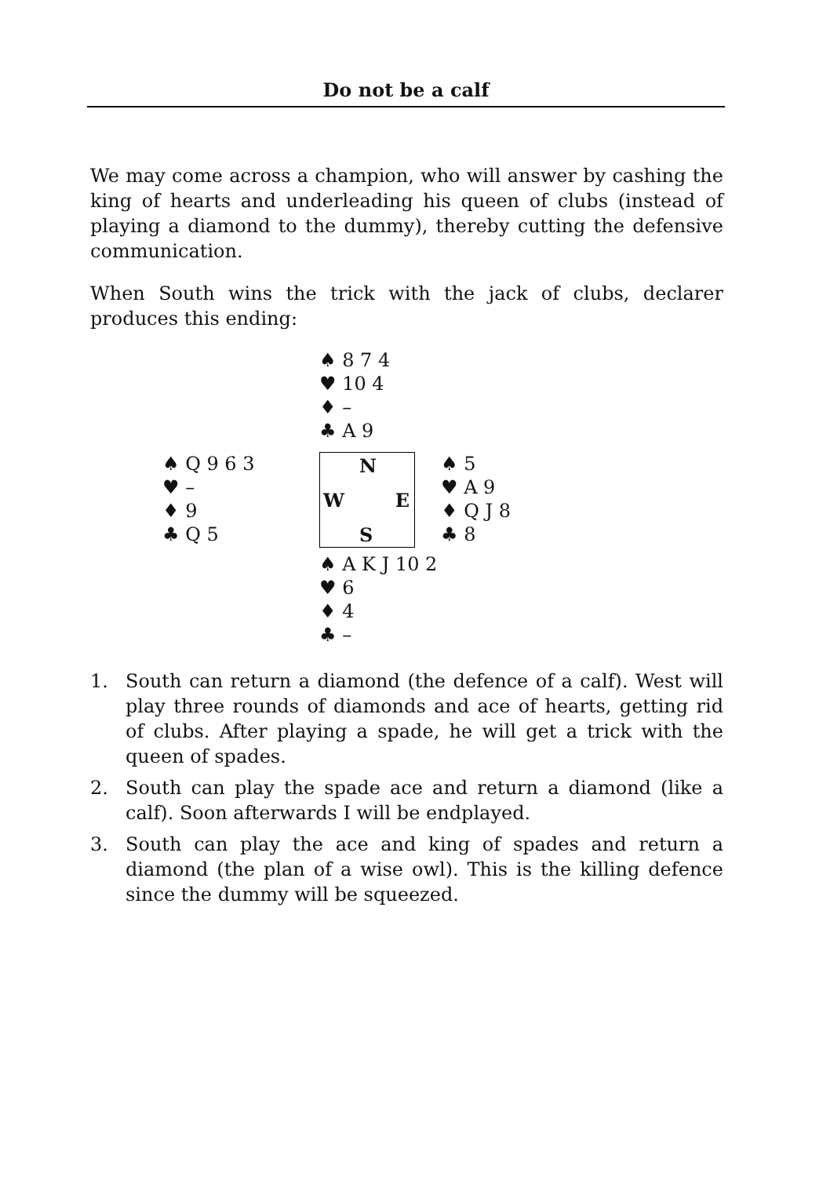Do not be a calf
We may come across a champion, who will answer by cashing the king of hearts and underleading his queen of clubs (instead of playing a diamond to the dummy), thereby cutting the defensive communication.
When South wins the trick with the jack of clubs, declarer produces this ending:
♠ 8 7 4
♥ 10 4
♦ –
♣ A 9
♠ Q 9 6 3
♥ –
♦ 9
♣ Q 5
N
W E
S
♠ 5
♥ A 9
♦ Q J 8
♣ 8
♠ A K J 10 2
♥ 6
♦ 4
♣ –
1. South can return a diamond (the defence of a calf). West will play three rounds of diamonds and ace of hearts, getting rid of clubs. After playing a spade, he will get a trick with the queen of spades.
2. South can play the spade ace and return a diamond (like a calf). Soon afterwards I will be endplayed.
3. South can play the ace and king of spades and return a diamond (the plan of a wise owl). This is the killing defence since the dummy will be squeezed.